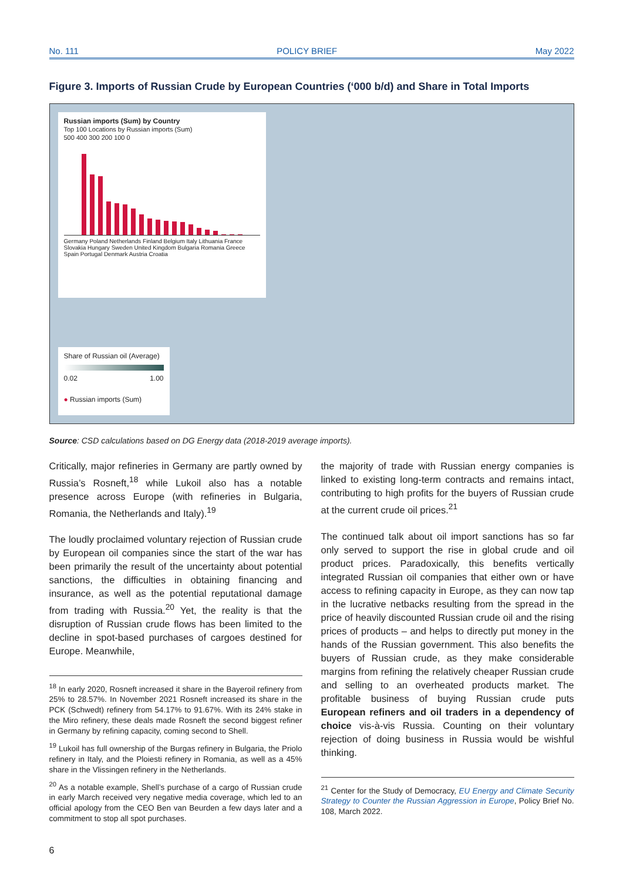No. 111 POLICY BRIEF May 2022
Figure 3. Imports of Russian Crude by European Countries (‘000 b/d) and Share in Total Imports
Russian imports (Sum) by Country
Top 100 Locations by Russian imports (Sum)
500 400 300 200 100 0
Germany Poland Netherlands Finland Belgium Italy Lithuania France Slovakia Hungary Sweden United Kingdom Bulgaria Romania Greece Spain Portugal Denmark Austria Croatia
Share of Russian oil (Average)
0.02 1.00
● Russian imports (Sum)
Source: CSD calculations based on DG Energy data (2018-2019 average imports).
Critically, major refineries in Germany are partly owned by Russia’s Rosneft,<sup>18</sup> while Lukoil also has a notable presence across Europe (with refineries in Bulgaria, Romania, the Netherlands and Italy).<sup>19</sup>
The loudly proclaimed voluntary rejection of Russian crude by European oil companies since the start of the war has been primarily the result of the uncertainty about potential sanctions, the difficulties in obtaining financing and insurance, as well as the potential reputational damage from trading with Russia.<sup>20</sup> Yet, the reality is that the disruption of Russian crude flows has been limited to the decline in spot-based purchases of cargoes destined for Europe. Meanwhile,
<sup>18</sup> In early 2020, Rosneft increased it share in the Bayeroil refinery from 25% to 28.57%. In November 2021 Rosneft increased its share in the PCK (Schwedt) refinery from 54.17% to 91.67%. With its 24% stake in the Miro refinery, these deals made Rosneft the second biggest refiner in Germany by refining capacity, coming second to Shell.
<sup>19</sup> Lukoil has full ownership of the Burgas refinery in Bulgaria, the Priolo refinery in Italy, and the Ploiesti refinery in Romania, as well as a 45% share in the Vlissingen refinery in the Netherlands.
<sup>20</sup> As a notable example, Shell’s purchase of a cargo of Russian crude in early March received very negative media coverage, which led to an official apology from the CEO Ben van Beurden a few days later and a commitment to stop all spot purchases.
the majority of trade with Russian energy companies is linked to existing long-term contracts and remains intact, contributing to high profits for the buyers of Russian crude at the current crude oil prices.<sup>21</sup>
The continued talk about oil import sanctions has so far only served to support the rise in global crude and oil product prices. Paradoxically, this benefits vertically integrated Russian oil companies that either own or have access to refining capacity in Europe, as they can now tap in the lucrative netbacks resulting from the spread in the price of heavily discounted Russian crude oil and the rising prices of products – and helps to directly put money in the hands of the Russian government. This also benefits the buyers of Russian crude, as they make considerable margins from refining the relatively cheaper Russian crude and selling to an overheated products market. The profitable business of buying Russian crude puts European refiners and oil traders in a dependency of choice vis-à-vis Russia. Counting on their voluntary rejection of doing business in Russia would be wishful thinking.
<sup>21</sup> Center for the Study of Democracy, EU Energy and Climate Security Strategy to Counter the Russian Aggression in Europe, Policy Brief No. 108, March 2022.
6